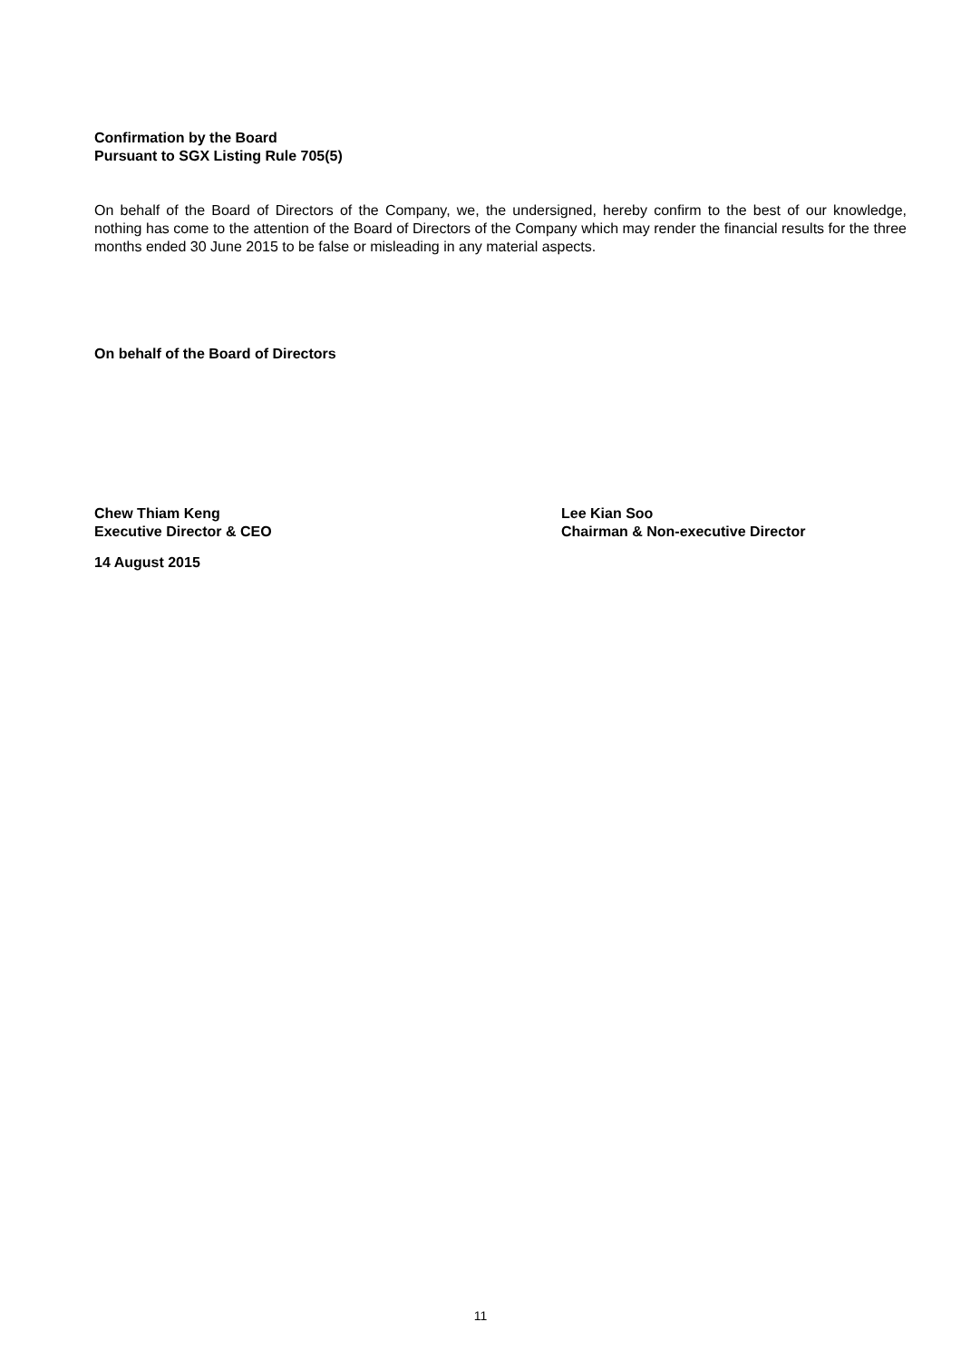Confirmation by the Board
Pursuant to SGX Listing Rule 705(5)
On behalf of the Board of Directors of the Company, we, the undersigned, hereby confirm to the best of our knowledge, nothing has come to the attention of the Board of Directors of the Company which may render the financial results for the three months ended 30 June 2015 to be false or misleading in any material aspects.
On behalf of the Board of Directors
Chew Thiam Keng
Executive Director & CEO
Lee Kian Soo
Chairman & Non-executive Director
14 August 2015
11